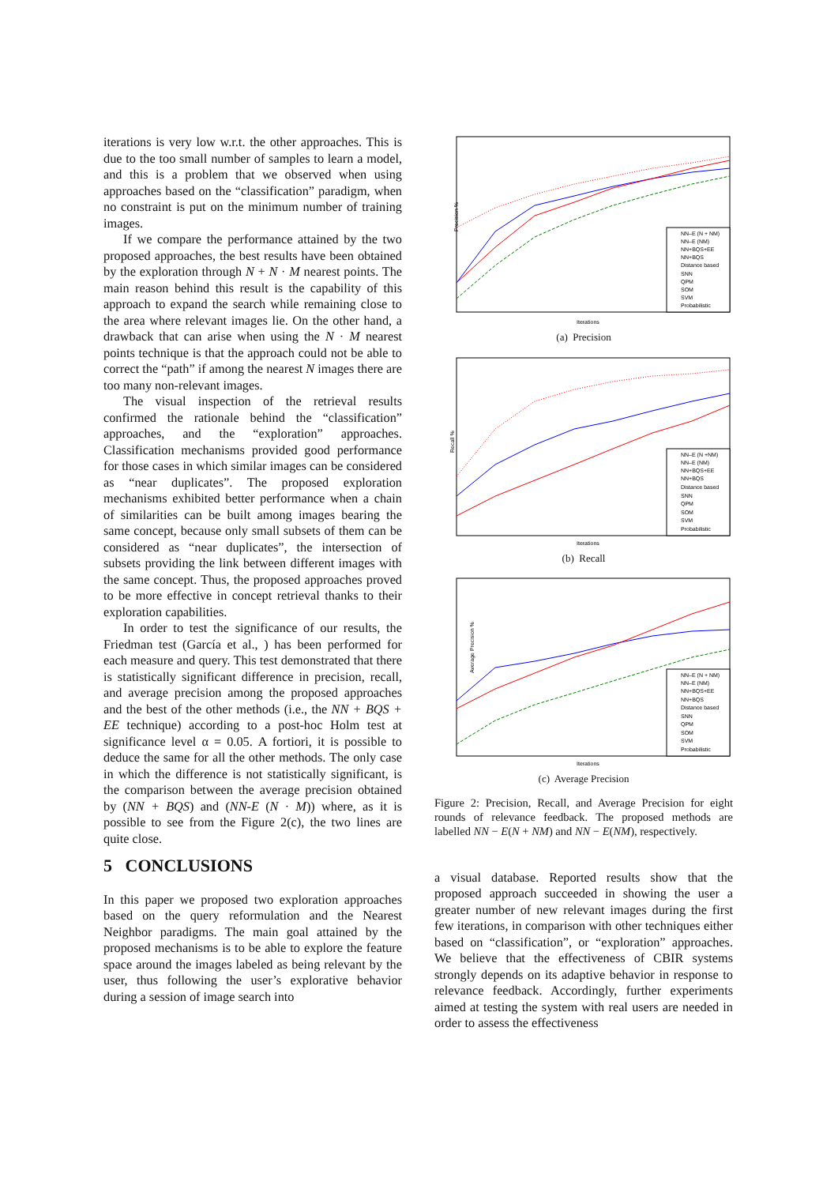iterations is very low w.r.t. the other approaches. This is due to the too small number of samples to learn a model, and this is a problem that we observed when using approaches based on the “classification” paradigm, when no constraint is put on the minimum number of training images.
If we compare the performance attained by the two proposed approaches, the best results have been obtained by the exploration through N + N · M nearest points. The main reason behind this result is the capability of this approach to expand the search while remaining close to the area where relevant images lie. On the other hand, a drawback that can arise when using the N · M nearest points technique is that the approach could not be able to correct the “path” if among the nearest N images there are too many non-relevant images.
The visual inspection of the retrieval results confirmed the rationale behind the “classification” approaches, and the “exploration” approaches. Classification mechanisms provided good performance for those cases in which similar images can be considered as “near duplicates”. The proposed exploration mechanisms exhibited better performance when a chain of similarities can be built among images bearing the same concept, because only small subsets of them can be considered as “near duplicates”, the intersection of subsets providing the link between different images with the same concept. Thus, the proposed approaches proved to be more effective in concept retrieval thanks to their exploration capabilities.
In order to test the significance of our results, the Friedman test (García et al., ) has been performed for each measure and query. This test demonstrated that there is statistically significant difference in precision, recall, and average precision among the proposed approaches and the best of the other methods (i.e., the NN + BQS + EE technique) according to a post-hoc Holm test at significance level α = 0.05. A fortiori, it is possible to deduce the same for all the other methods. The only case in which the difference is not statistically significant, is the comparison between the average precision obtained by (NN + BQS) and (NN-E (N · M)) where, as it is possible to see from the Figure 2(c), the two lines are quite close.
5 CONCLUSIONS
In this paper we proposed two exploration approaches based on the query reformulation and the Nearest Neighbor paradigms. The main goal attained by the proposed mechanisms is to be able to explore the feature space around the images labeled as being relevant by the user, thus following the user’s explorative behavior during a session of image search into
Iterations
Precision %
NN–E (N + NM)
NN–E (NM)
NN+BQS+EE
NN+BQS
Distance based
SNN
QPM
SOM
SVM
Probabilistic
(a) Precision
Iterations
Recall %
NN–E (N +NM)
NN–E (NM)
NN+BQS+EE
NN+BQS
Distance based
SNN
QPM
SOM
SVM
Probabilistic
(b) Recall
Iterations
Average Precision %
NN–E (N + NM)
NN–E (NM)
NN+BQS+EE
NN+BQS
Distance based
SNN
QPM
SOM
SVM
Probabilistic
(c) Average Precision
Figure 2: Precision, Recall, and Average Precision for eight rounds of relevance feedback. The proposed methods are labelled NN − E(N + NM) and NN − E(NM), respectively.
a visual database. Reported results show that the proposed approach succeeded in showing the user a greater number of new relevant images during the first few iterations, in comparison with other techniques either based on “classification”, or “exploration” approaches. We believe that the effectiveness of CBIR systems strongly depends on its adaptive behavior in response to relevance feedback. Accordingly, further experiments aimed at testing the system with real users are needed in order to assess the effectiveness